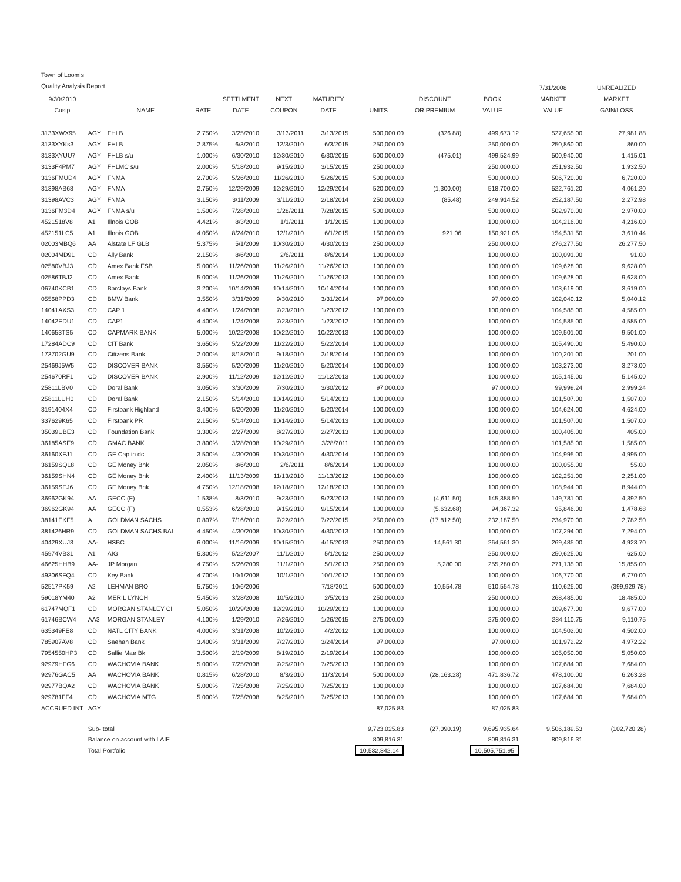Town of Loomis
Quality Analysis Report
| 9/30/2010 Cusip | | NAME | RATE | SETTLMENT DATE | NEXT COUPON | MATURITY DATE | UNITS | DISCOUNT OR PREMIUM | BOOK VALUE | 7/31/2008 MARKET VALUE | UNREALIZED MARKET GAIN/LOSS |
| --- | --- | --- | --- | --- | --- | --- | --- | --- | --- | --- | --- |
| 3133XWX95 | AGY | FHLB | 2.750% | 3/25/2010 | 3/13/2011 | 3/13/2015 | 500,000.00 | (326.88) | 499,673.12 | 527,655.00 | 27,981.88 |
| 3133XYKs3 | AGY | FHLB | 2.875% | 6/3/2010 | 12/3/2010 | 6/3/2015 | 250,000.00 | | 250,000.00 | 250,860.00 | 860.00 |
| 3133XYUU7 | AGY | FHLB s/u | 1.000% | 6/30/2010 | 12/30/2010 | 6/30/2015 | 500,000.00 | (475.01) | 499,524.99 | 500,940.00 | 1,415.01 |
| 3133F4PM7 | AGY | FHLMC s/u | 2.000% | 5/18/2010 | 9/15/2010 | 3/15/2015 | 250,000.00 | | 250,000.00 | 251,932.50 | 1,932.50 |
| 3136FMUD4 | AGY | FNMA | 2.700% | 5/26/2010 | 11/26/2010 | 5/26/2015 | 500,000.00 | | 500,000.00 | 506,720.00 | 6,720.00 |
| 31398AB68 | AGY | FNMA | 2.750% | 12/29/2009 | 12/29/2010 | 12/29/2014 | 520,000.00 | (1,300.00) | 518,700.00 | 522,761.20 | 4,061.20 |
| 31398AVC3 | AGY | FNMA | 3.150% | 3/11/2009 | 3/11/2010 | 2/18/2014 | 250,000.00 | (85.48) | 249,914.52 | 252,187.50 | 2,272.98 |
| 3136FM3D4 | AGY | FNMA s/u | 1.500% | 7/28/2010 | 1/28/2011 | 7/28/2015 | 500,000.00 | | 500,000.00 | 502,970.00 | 2,970.00 |
| 4521518V8 | A1 | Illnois GOB | 4.421% | 8/3/2010 | 1/1/2011 | 1/1/2015 | 100,000.00 | | 100,000.00 | 104,216.00 | 4,216.00 |
| 452151LC5 | A1 | Illnois GOB | 4.050% | 8/24/2010 | 12/1/2010 | 6/1/2015 | 150,000.00 | 921.06 | 150,921.06 | 154,531.50 | 3,610.44 |
| 02003MBQ6 | AA | Alstate LF GLB | 5.375% | 5/1/2009 | 10/30/2010 | 4/30/2013 | 250,000.00 | | 250,000.00 | 276,277.50 | 26,277.50 |
| 02004MD91 | CD | Ally Bank | 2.150% | 8/6/2010 | 2/6/2011 | 8/6/2014 | 100,000.00 | | 100,000.00 | 100,091.00 | 91.00 |
| 02580VBJ3 | CD | Amex Bank FSB | 5.000% | 11/26/2008 | 11/26/2010 | 11/26/2013 | 100,000.00 | | 100,000.00 | 109,628.00 | 9,628.00 |
| 02586TBJ2 | CD | Amex Bank | 5.000% | 11/26/2008 | 11/26/2010 | 11/26/2013 | 100,000.00 | | 100,000.00 | 109,628.00 | 9,628.00 |
| 06740KCB1 | CD | Barclays Bank | 3.200% | 10/14/2009 | 10/14/2010 | 10/14/2014 | 100,000.00 | | 100,000.00 | 103,619.00 | 3,619.00 |
| 05568PPD3 | CD | BMW Bank | 3.550% | 3/31/2009 | 9/30/2010 | 3/31/2014 | 97,000.00 | | 97,000.00 | 102,040.12 | 5,040.12 |
| 14041AXS3 | CD | CAP 1 | 4.400% | 1/24/2008 | 7/23/2010 | 1/23/2012 | 100,000.00 | | 100,000.00 | 104,585.00 | 4,585.00 |
| 14042EDU1 | CD | CAP1 | 4.400% | 1/24/2008 | 7/23/2010 | 1/23/2012 | 100,000.00 | | 100,000.00 | 104,585.00 | 4,585.00 |
| 140653TS5 | CD | CAPMARK BANK | 5.000% | 10/22/2008 | 10/22/2010 | 10/22/2013 | 100,000.00 | | 100,000.00 | 109,501.00 | 9,501.00 |
| 17284ADC9 | CD | CIT Bank | 3.650% | 5/22/2009 | 11/22/2010 | 5/22/2014 | 100,000.00 | | 100,000.00 | 105,490.00 | 5,490.00 |
| 173702GU9 | CD | Citizens Bank | 2.000% | 8/18/2010 | 9/18/2010 | 2/18/2014 | 100,000.00 | | 100,000.00 | 100,201.00 | 201.00 |
| 25469J5W5 | CD | DISCOVER BANK | 3.550% | 5/20/2009 | 11/20/2010 | 5/20/2014 | 100,000.00 | | 100,000.00 | 103,273.00 | 3,273.00 |
| 254670RF1 | CD | DISCOVER BANK | 2.900% | 11/12/2009 | 12/12/2010 | 11/12/2013 | 100,000.00 | | 100,000.00 | 105,145.00 | 5,145.00 |
| 25811LBV0 | CD | Doral Bank | 3.050% | 3/30/2009 | 7/30/2010 | 3/30/2012 | 97,000.00 | | 97,000.00 | 99,999.24 | 2,999.24 |
| 25811LUH0 | CD | Doral Bank | 2.150% | 5/14/2010 | 10/14/2010 | 5/14/2013 | 100,000.00 | | 100,000.00 | 101,507.00 | 1,507.00 |
| 3191404X4 | CD | Firstbank Highland | 3.400% | 5/20/2009 | 11/20/2010 | 5/20/2014 | 100,000.00 | | 100,000.00 | 104,624.00 | 4,624.00 |
| 337629K65 | CD | Firstbank PR | 2.150% | 5/14/2010 | 10/14/2010 | 5/14/2013 | 100,000.00 | | 100,000.00 | 101,507.00 | 1,507.00 |
| 35039UBE3 | CD | Foundation Bank | 3.300% | 2/27/2009 | 8/27/2010 | 2/27/2013 | 100,000.00 | | 100,000.00 | 100,405.00 | 405.00 |
| 36185ASE9 | CD | GMAC BANK | 3.800% | 3/28/2008 | 10/29/2010 | 3/28/2011 | 100,000.00 | | 100,000.00 | 101,585.00 | 1,585.00 |
| 36160XFJ1 | CD | GE Cap in dc | 3.500% | 4/30/2009 | 10/30/2010 | 4/30/2014 | 100,000.00 | | 100,000.00 | 104,995.00 | 4,995.00 |
| 36159SQL8 | CD | GE Money Bnk | 2.050% | 8/6/2010 | 2/6/2011 | 8/6/2014 | 100,000.00 | | 100,000.00 | 100,055.00 | 55.00 |
| 36159SHN4 | CD | GE Money Bnk | 2.400% | 11/13/2009 | 11/13/2010 | 11/13/2012 | 100,000.00 | | 100,000.00 | 102,251.00 | 2,251.00 |
| 36159SEJ6 | CD | GE Money Bnk | 4.750% | 12/18/2008 | 12/18/2010 | 12/18/2013 | 100,000.00 | | 100,000.00 | 108,944.00 | 8,944.00 |
| 36962GK94 | AA | GECC (F) | 1.538% | 8/3/2010 | 9/23/2010 | 9/23/2013 | 150,000.00 | (4,611.50) | 145,388.50 | 149,781.00 | 4,392.50 |
| 36962GK94 | AA | GECC (F) | 0.553% | 6/28/2010 | 9/15/2010 | 9/15/2014 | 100,000.00 | (5,632.68) | 94,367.32 | 95,846.00 | 1,478.68 |
| 38141EKF5 | A | GOLDMAN SACHS | 0.807% | 7/16/2010 | 7/22/2010 | 7/22/2015 | 250,000.00 | (17,812.50) | 232,187.50 | 234,970.00 | 2,782.50 |
| 381426HR9 | CD | GOLDMAN SACHS BAI | 4.450% | 4/30/2008 | 10/30/2010 | 4/30/2013 | 100,000.00 | | 100,000.00 | 107,294.00 | 7,294.00 |
| 40429XUJ3 | AA- | HSBC | 6.000% | 11/16/2009 | 10/15/2010 | 4/15/2013 | 250,000.00 | 14,561.30 | 264,561.30 | 269,485.00 | 4,923.70 |
| 45974VB31 | A1 | AIG | 5.300% | 5/22/2007 | 11/1/2010 | 5/1/2012 | 250,000.00 | | 250,000.00 | 250,625.00 | 625.00 |
| 46625HHB9 | AA- | JP Morgan | 4.750% | 5/26/2009 | 11/1/2010 | 5/1/2013 | 250,000.00 | 5,280.00 | 255,280.00 | 271,135.00 | 15,855.00 |
| 49306SFQ4 | CD | Key Bank | 4.700% | 10/1/2008 | 10/1/2010 | 10/1/2012 | 100,000.00 | | 100,000.00 | 106,770.00 | 6,770.00 |
| 52517PK59 | A2 | LEHMAN BRO | 5.750% | 10/6/2006 | | 7/18/2011 | 500,000.00 | 10,554.78 | 510,554.78 | 110,625.00 | (399,929.78) |
| 59018YM40 | A2 | MERIL LYNCH | 5.450% | 3/28/2008 | 10/5/2010 | 2/5/2013 | 250,000.00 | | 250,000.00 | 268,485.00 | 18,485.00 |
| 61747MQF1 | CD | MORGAN STANLEY CI | 5.050% | 10/29/2008 | 12/29/2010 | 10/29/2013 | 100,000.00 | | 100,000.00 | 109,677.00 | 9,677.00 |
| 61746BCW4 | AA3 | MORGAN STANLEY | 4.100% | 1/29/2010 | 7/26/2010 | 1/26/2015 | 275,000.00 | | 275,000.00 | 284,110.75 | 9,110.75 |
| 635349FE8 | CD | NATL CITY BANK | 4.000% | 3/31/2008 | 10/2/2010 | 4/2/2012 | 100,000.00 | | 100,000.00 | 104,502.00 | 4,502.00 |
| 785907AV8 | CD | Saehan Bank | 3.400% | 3/31/2009 | 7/27/2010 | 3/24/2014 | 97,000.00 | | 97,000.00 | 101,972.22 | 4,972.22 |
| 7954550HP3 | CD | Sallie Mae Bk | 3.500% | 2/19/2009 | 8/19/2010 | 2/19/2014 | 100,000.00 | | 100,000.00 | 105,050.00 | 5,050.00 |
| 92979HFG6 | CD | WACHOVIA BANK | 5.000% | 7/25/2008 | 7/25/2010 | 7/25/2013 | 100,000.00 | | 100,000.00 | 107,684.00 | 7,684.00 |
| 92976GAC5 | AA | WACHOVIA BANK | 0.815% | 6/28/2010 | 8/3/2010 | 11/3/2014 | 500,000.00 | (28,163.28) | 471,836.72 | 478,100.00 | 6,263.28 |
| 92977BQA2 | CD | WACHOVIA BANK | 5.000% | 7/25/2008 | 7/25/2010 | 7/25/2013 | 100,000.00 | | 100,000.00 | 107,684.00 | 7,684.00 |
| 929781FF4 | CD | WACHOVIA MTG | 5.000% | 7/25/2008 | 8/25/2010 | 7/25/2013 | 100,000.00 | | 100,000.00 | 107,684.00 | 7,684.00 |
| ACCRUED INT | AGY | | | | | | 87,025.83 | | 87,025.83 | | |
| | Sub- total | | | | | | 9,723,025.83 | (27,090.19) | 9,695,935.64 | 9,506,189.53 | (102,720.28) |
| | Balance on account with LAIF | | | | | | 809,816.31 | | 809,816.31 | 809,816.31 | |
| | Total Portfolio | | | | | | 10,532,842.14 | | 10,505,751.95 | | |